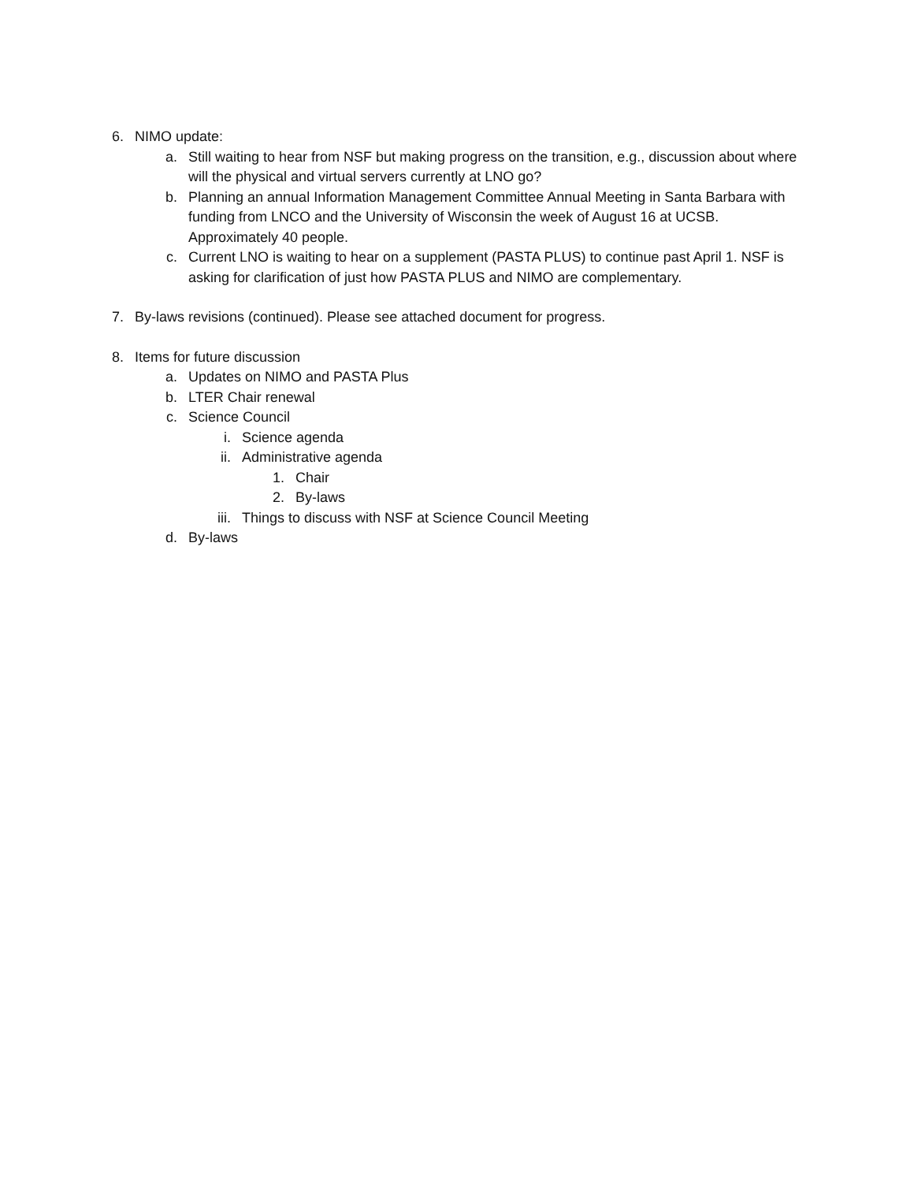6. NIMO update:
a. Still waiting to hear from NSF but making progress on the transition, e.g., discussion about where will the physical and virtual servers currently at LNO go?
b. Planning an annual Information Management Committee Annual Meeting in Santa Barbara with funding from LNCO and the University of Wisconsin the week of August 16 at UCSB. Approximately 40 people.
c. Current LNO is waiting to hear on a supplement (PASTA PLUS) to continue past April 1. NSF is asking for clarification of just how PASTA PLUS and NIMO are complementary.
7. By-laws revisions (continued). Please see attached document for progress.
8. Items for future discussion
a. Updates on NIMO and PASTA Plus
b. LTER Chair renewal
c. Science Council
i. Science agenda
ii. Administrative agenda
1. Chair
2. By-laws
iii. Things to discuss with NSF at Science Council Meeting
d. By-laws